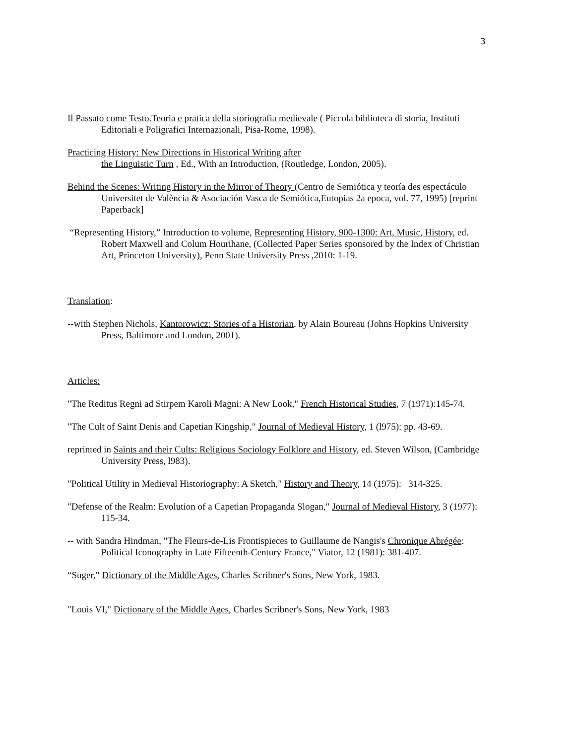3
Il Passato come Testo.Teoria e pratica della storiografia medievale ( Piccola biblioteca di storia, Instituti Editoriali e Poligrafici Internazionali, Pisa-Rome, 1998).
Practicing History: New Directions in Historical Writing after
the Linguistic Turn , Ed., With an Introduction, (Routledge, London, 2005).
Behind the Scenes: Writing History in the Mirror of Theory (Centro de Semiótica y teoría des espectáculo Universitet de València & Asociación Vasca de Semiótica,Eutopias 2a epoca, vol. 77, 1995) [reprint Paperback]
“Representing History,” Introduction to volume, Representing History, 900-1300: Art, Music, History, ed. Robert Maxwell and Colum Hourihane, (Collected Paper Series sponsored by the Index of Christian Art, Princeton University), Penn State University Press ,2010: 1-19.
Translation:
--with Stephen Nichols, Kantorowicz: Stories of a Historian, by Alain Boureau (Johns Hopkins University Press, Baltimore and London, 2001).
Articles:
"The Reditus Regni ad Stirpem Karoli Magni: A New Look," French Historical Studies, 7 (1971):145-74.
"The Cult of Saint Denis and Capetian Kingship," Journal of Medieval History, 1 (l975): pp. 43-69.
reprinted in Saints and their Cults: Religious Sociology Folklore and History, ed. Steven Wilson, (Cambridge University Press, l983).
"Political Utility in Medieval Historiography: A Sketch," History and Theory, 14 (1975): 314-325.
"Defense of the Realm: Evolution of a Capetian Propaganda Slogan," Journal of Medieval History, 3 (1977): 115-34.
-- with Sandra Hindman, "The Fleurs-de-Lis Frontispieces to Guillaume de Nangis's Chronique Abrégée: Political Iconography in Late Fifteenth-Century France," Viator, 12 (1981): 381-407.
“Suger," Dictionary of the Middle Ages, Charles Scribner's Sons, New York, 1983.
"Louis VI," Dictionary of the Middle Ages, Charles Scribner's Sons, New York, 1983